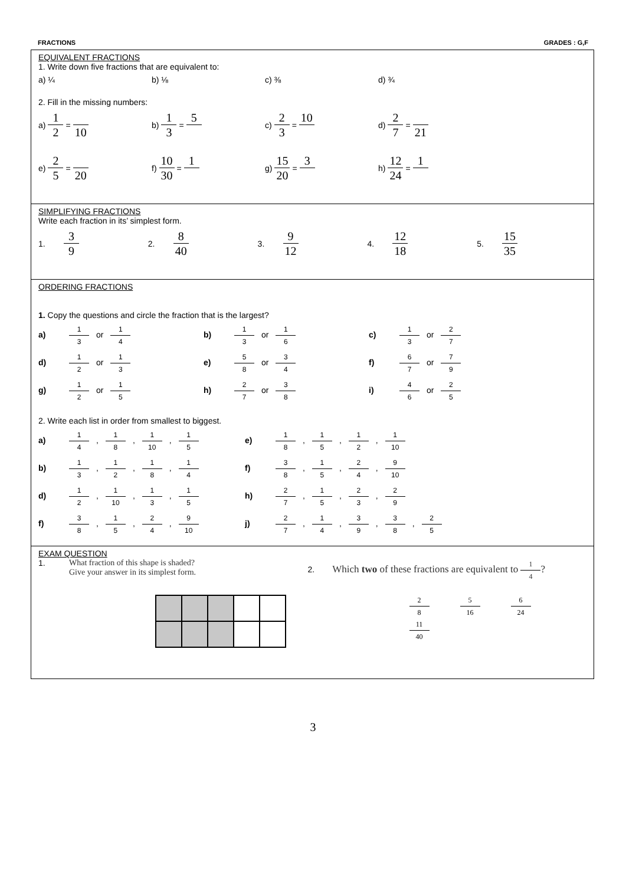FRACTIONS GRADES : G,F
EQUIVALENT FRACTIONS
1. Write down five fractions that are equivalent to:
a) ¼ b) ⅛ c) ⅜ d) ¾
2. Fill in the missing numbers:
a) 1 2 = 10
b) 1 3 = 5
c) 2 3 = 10
d) 2 7 = 21
e) 2 5 = 20
f) 10 30 = 1
g) 15 20 = 3
h) 12 24 = 1
SIMPLIFYING FRACTIONS
Write each fraction in its’ simplest form.
1. 3 9
2. 8 40
3. 9 12
4. 12 18
5. 15 35
ORDERING FRACTIONS
1. Copy the questions and circle the fraction that is the largest?
a) 1 3 or 1 4
b) 1 3 or 1 6
c) 1 3 or 2 7
d) 1 2 or 1 3
e) 5 8 or 3 4
f) 6 7 or 7 9
g) 1 2 or 1 5
h) 2 7 or 3 8
i) 4 6 or 2 5
2. Write each list in order from smallest to biggest.
a) 1 4, 1 8, 1 10, 1 5
e) 1 8, 1 5, 1 2, 1 10
b) 1 3, 1 2, 1 8, 1 4
f) 3 8, 1 5, 2 4, 9 10
d) 1 2, 1 10, 1 3, 1 5
h) 2 7, 1 5, 2 3, 2 9
f) 3 8, 1 5, 2 4, 9 10
j) 2 7, 1 4, 3 9, 3 8, 2 5
EXAM QUESTION
1. What fraction of this shape is shaded?
Give your answer in its simplest form.
2. Which two of these fractions are equivalent to 1 4?
2 8 5 16 6 24 11 40
3